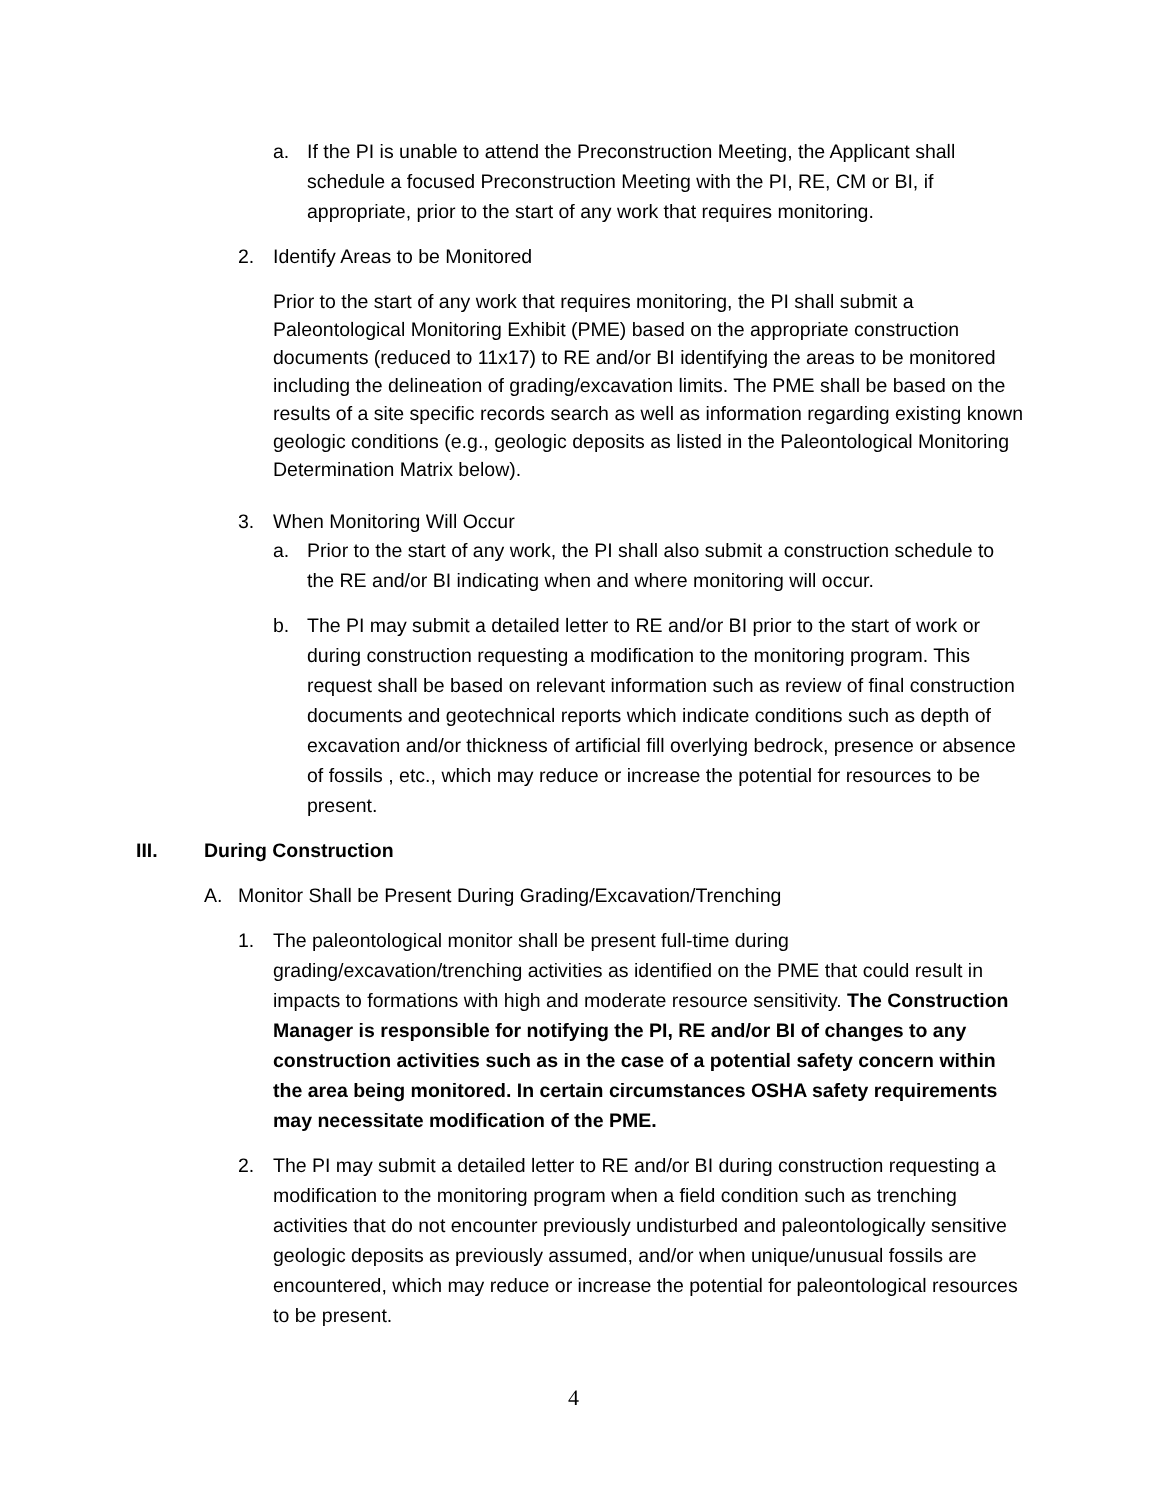a. If the PI is unable to attend the Preconstruction Meeting, the Applicant shall schedule a focused Preconstruction Meeting with the PI, RE, CM or BI, if appropriate, prior to the start of any work that requires monitoring.
2. Identify Areas to be Monitored
Prior to the start of any work that requires monitoring, the PI shall submit a Paleontological Monitoring Exhibit (PME) based on the appropriate construction documents (reduced to 11x17) to RE and/or BI identifying the areas to be monitored including the delineation of grading/excavation limits. The PME shall be based on the results of a site specific records search as well as information regarding existing known geologic conditions (e.g., geologic deposits as listed in the Paleontological Monitoring Determination Matrix below).
3. When Monitoring Will Occur
a. Prior to the start of any work, the PI shall also submit a construction schedule to the RE and/or BI indicating when and where monitoring will occur.
b. The PI may submit a detailed letter to RE and/or BI prior to the start of work or during construction requesting a modification to the monitoring program. This request shall be based on relevant information such as review of final construction documents and geotechnical reports which indicate conditions such as depth of excavation and/or thickness of artificial fill overlying bedrock, presence or absence of fossils , etc., which may reduce or increase the potential for resources to be present.
III. During Construction
A. Monitor Shall be Present During Grading/Excavation/Trenching
1. The paleontological monitor shall be present full-time during grading/excavation/trenching activities as identified on the PME that could result in impacts to formations with high and moderate resource sensitivity. The Construction Manager is responsible for notifying the PI, RE and/or BI of changes to any construction activities such as in the case of a potential safety concern within the area being monitored. In certain circumstances OSHA safety requirements may necessitate modification of the PME.
2. The PI may submit a detailed letter to RE and/or BI during construction requesting a modification to the monitoring program when a field condition such as trenching activities that do not encounter previously undisturbed and paleontologically sensitive geologic deposits as previously assumed, and/or when unique/unusual fossils are encountered, which may reduce or increase the potential for paleontological resources to be present.
4